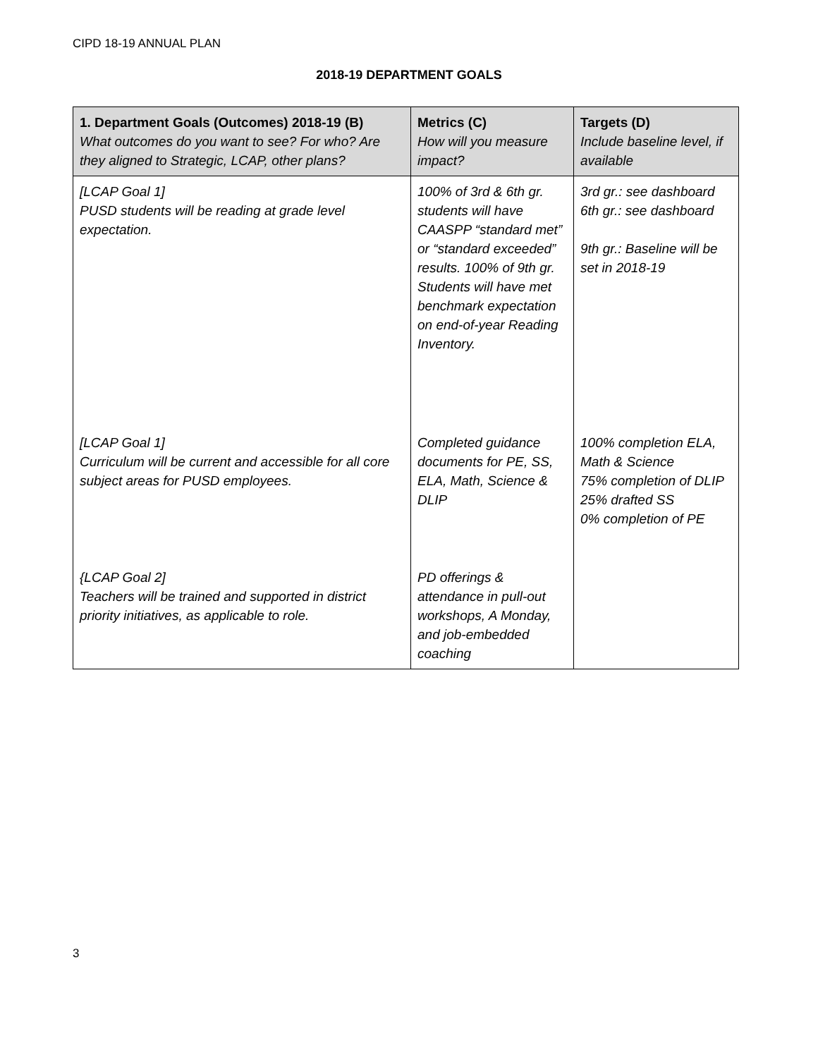CIPD 18-19 ANNUAL PLAN
2018-19 DEPARTMENT GOALS
| 1. Department Goals (Outcomes) 2018-19 (B) What outcomes do you want to see? For who? Are they aligned to Strategic, LCAP, other plans? | Metrics (C) How will you measure impact? | Targets (D) Include baseline level, if available |
| --- | --- | --- |
| [LCAP Goal 1] PUSD students will be reading at grade level expectation. | 100% of 3rd & 6th gr. students will have CAASPP “standard met” or “standard exceeded” results. 100% of 9th gr. Students will have met benchmark expectation on end-of-year Reading Inventory. | 3rd gr.: see dashboard 6th gr.: see dashboard 9th gr.: Baseline will be set in 2018-19 |
| [LCAP Goal 1] Curriculum will be current and accessible for all core subject areas for PUSD employees. | Completed guidance documents for PE, SS, ELA, Math, Science & DLIP | 100% completion ELA, Math & Science 75% completion of DLIP 25% drafted SS 0% completion of PE |
| {LCAP Goal 2] Teachers will be trained and supported in district priority initiatives, as applicable to role. | PD offerings & attendance in pull-out workshops, A Monday, and job-embedded coaching | |
3